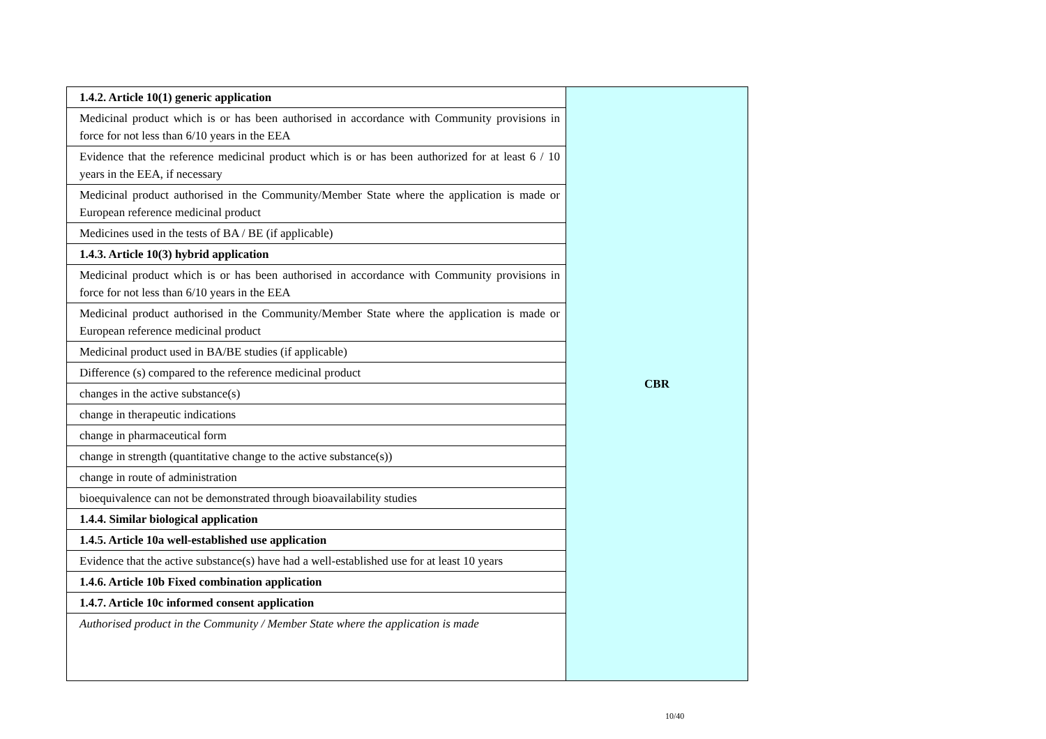| 1.4.2. Article 10(1) generic application | CBR |
| Medicinal product which is or has been authorised in accordance with Community provisions in force for not less than 6/10 years in the EEA | |
| Evidence that the reference medicinal product which is or has been authorized for at least 6 / 10 years in the EEA, if necessary | |
| Medicinal product authorised in the Community/Member State where the application is made or European reference medicinal product | |
| Medicines used in the tests of BA / BE (if applicable) | |
| 1.4.3. Article 10(3) hybrid application | |
| Medicinal product which is or has been authorised in accordance with Community provisions in force for not less than 6/10 years in the EEA | |
| Medicinal product authorised in the Community/Member State where the application is made or European reference medicinal product | |
| Medicinal product used in BA/BE studies (if applicable) | |
| Difference (s) compared to the reference medicinal product | |
| changes in the active substance(s) | |
| change in therapeutic indications | |
| change in pharmaceutical form | |
| change in strength (quantitative change to the active substance(s)) | |
| change in route of administration | |
| bioequivalence can not be demonstrated through bioavailability studies | |
| 1.4.4. Similar biological application | |
| 1.4.5. Article 10a well-established use application | |
| Evidence that the active substance(s) have had a well-established use for at least 10 years | |
| 1.4.6. Article 10b Fixed combination application | |
| 1.4.7. Article 10c informed consent application | |
| Authorised product in the Community / Member State where the application is made | |
10/40